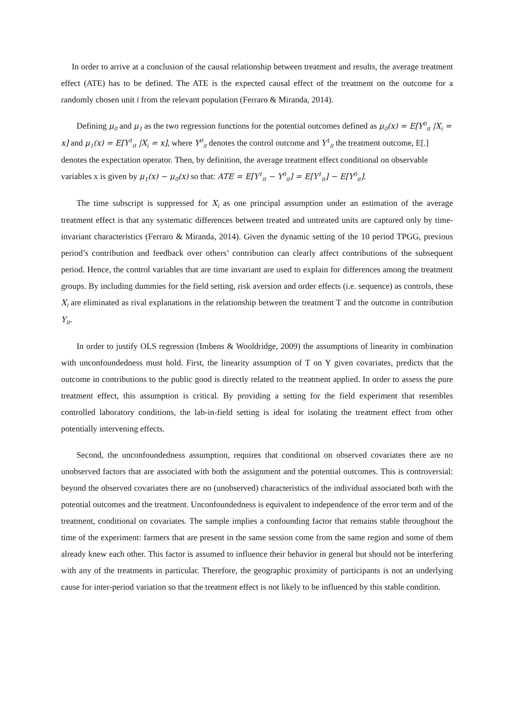In order to arrive at a conclusion of the causal relationship between treatment and results, the average treatment effect (ATE) has to be defined. The ATE is the expected causal effect of the treatment on the outcome for a randomly chosen unit i from the relevant population (Ferraro & Miranda, 2014).
Defining μ<sub>0</sub> and μ<sub>1</sub> as the two regression functions for the potential outcomes defined as μ<sub>0</sub>(x) = E[Y<sup>0</sup><sub>it</sub> |X<sub>i</sub> = x] and μ<sub>1</sub>(x) = E[Y<sup>1</sup><sub>it</sub> |X<sub>i</sub> = x], where Y<sup>0</sup><sub>it</sub> denotes the control outcome and Y<sup>1</sup><sub>it</sub> the treatment outcome, E[.] denotes the expectation operator. Then, by definition, the average treatment effect conditional on observable variables x is given by μ<sub>1</sub>(x) − μ<sub>0</sub>(x) so that: ATE = E[Y<sup>1</sup><sub>it</sub> − Y<sup>0</sup><sub>it</sub>] = E[Y<sup>1</sup><sub>it</sub>] − E[Y<sup>0</sup><sub>it</sub>].
The time subscript is suppressed for X<sub>i</sub> as one principal assumption under an estimation of the average treatment effect is that any systematic differences between treated and untreated units are captured only by time-invariant characteristics (Ferraro & Miranda, 2014). Given the dynamic setting of the 10 period TPGG, previous period’s contribution and feedback over others’ contribution can clearly affect contributions of the subsequent period. Hence, the control variables that are time invariant are used to explain for differences among the treatment groups. By including dummies for the field setting, risk aversion and order effects (i.e. sequence) as controls, these X<sub>i</sub> are eliminated as rival explanations in the relationship between the treatment T and the outcome in contribution Y<sub>it</sub>.
In order to justify OLS regression (Imbens & Wooldridge, 2009) the assumptions of linearity in combination with unconfoundedness must hold. First, the linearity assumption of T on Y given covariates, predicts that the outcome in contributions to the public good is directly related to the treatment applied. In order to assess the pure treatment effect, this assumption is critical. By providing a setting for the field experiment that resembles controlled laboratory conditions, the lab-in-field setting is ideal for isolating the treatment effect from other potentially intervening effects.
Second, the unconfoundedness assumption, requires that conditional on observed covariates there are no unobserved factors that are associated with both the assignment and the potential outcomes. This is controversial: beyond the observed covariates there are no (unobserved) characteristics of the individual associated both with the potential outcomes and the treatment. Unconfoundedness is equivalent to independence of the error term and of the treatment, conditional on covariates. The sample implies a confounding factor that remains stable throughout the time of the experiment: farmers that are present in the same session come from the same region and some of them already knew each other. This factor is assumed to influence their behavior in general but should not be interfering with any of the treatments in particular. Therefore, the geographic proximity of participants is not an underlying cause for inter-period variation so that the treatment effect is not likely to be influenced by this stable condition.